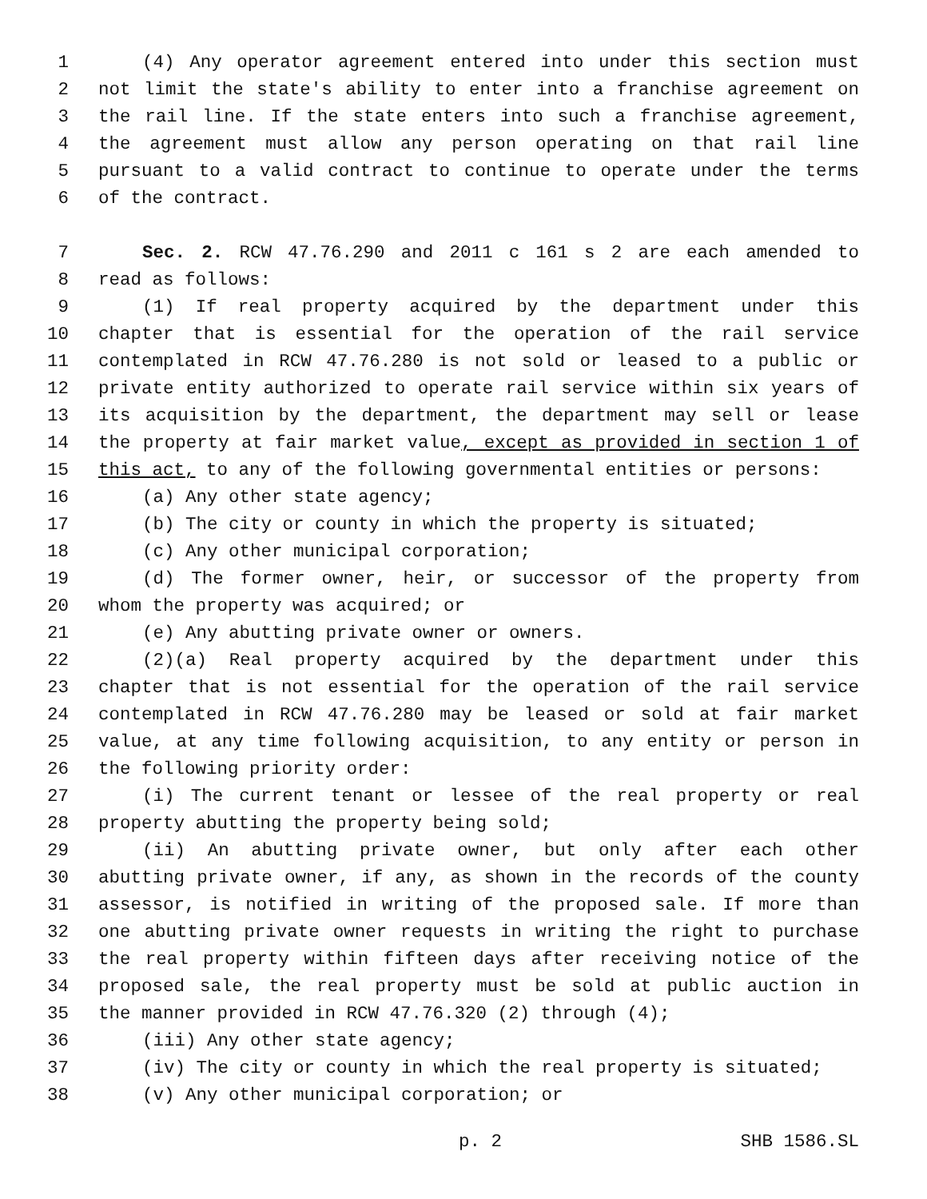1 (4) Any operator agreement entered into under this section must
2 not limit the state's ability to enter into a franchise agreement on
3 the rail line. If the state enters into such a franchise agreement,
4 the agreement must allow any person operating on that rail line
5 pursuant to a valid contract to continue to operate under the terms
6 of the contract.
7 Sec. 2. RCW 47.76.290 and 2011 c 161 s 2 are each amended to
8 read as follows:
9 (1) If real property acquired by the department under this
10 chapter that is essential for the operation of the rail service
11 contemplated in RCW 47.76.280 is not sold or leased to a public or
12 private entity authorized to operate rail service within six years of
13 its acquisition by the department, the department may sell or lease
14 the property at fair market value, except as provided in section 1 of
15 this act, to any of the following governmental entities or persons:
16 (a) Any other state agency;
17 (b) The city or county in which the property is situated;
18 (c) Any other municipal corporation;
19 (d) The former owner, heir, or successor of the property from
20 whom the property was acquired; or
21 (e) Any abutting private owner or owners.
22 (2)(a) Real property acquired by the department under this
23 chapter that is not essential for the operation of the rail service
24 contemplated in RCW 47.76.280 may be leased or sold at fair market
25 value, at any time following acquisition, to any entity or person in
26 the following priority order:
27 (i) The current tenant or lessee of the real property or real
28 property abutting the property being sold;
29 (ii) An abutting private owner, but only after each other
30 abutting private owner, if any, as shown in the records of the county
31 assessor, is notified in writing of the proposed sale. If more than
32 one abutting private owner requests in writing the right to purchase
33 the real property within fifteen days after receiving notice of the
34 proposed sale, the real property must be sold at public auction in
35 the manner provided in RCW 47.76.320 (2) through (4);
36 (iii) Any other state agency;
37 (iv) The city or county in which the real property is situated;
38 (v) Any other municipal corporation; or
p. 2 SHB 1586.SL